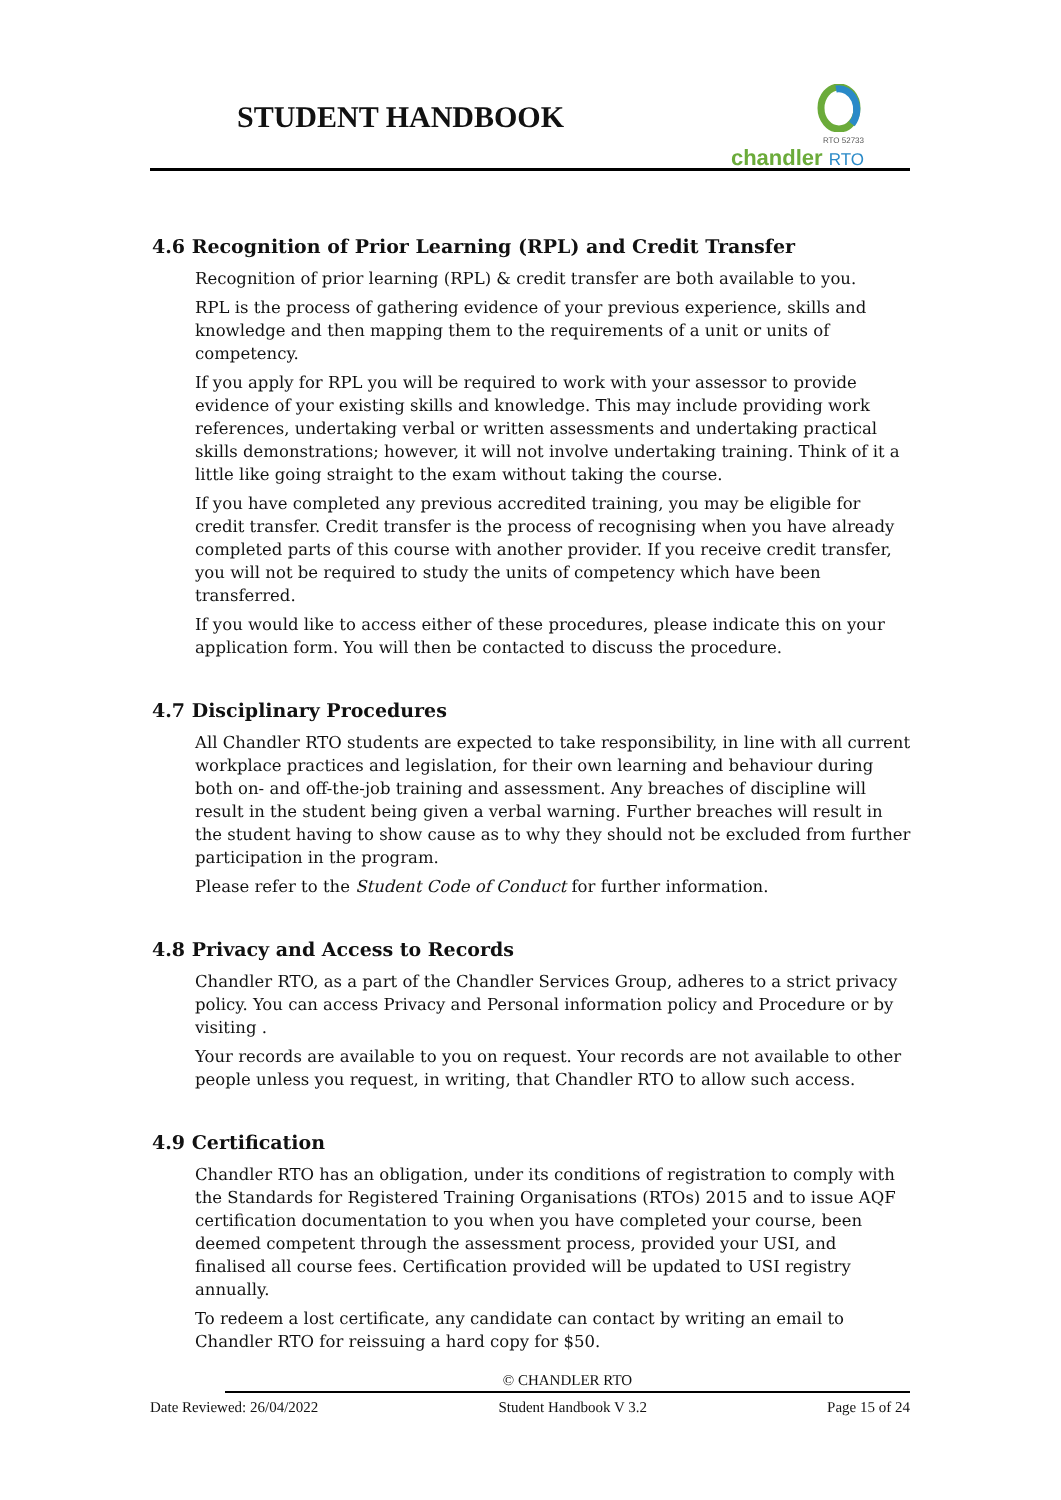STUDENT HANDBOOK
RTO 52733
chandler RTO
4.6 Recognition of Prior Learning (RPL) and Credit Transfer
Recognition of prior learning (RPL) & credit transfer are both available to you.
RPL is the process of gathering evidence of your previous experience, skills and knowledge and then mapping them to the requirements of a unit or units of competency.
If you apply for RPL you will be required to work with your assessor to provide evidence of your existing skills and knowledge. This may include providing work references, undertaking verbal or written assessments and undertaking practical skills demonstrations; however, it will not involve undertaking training. Think of it a little like going straight to the exam without taking the course.
If you have completed any previous accredited training, you may be eligible for credit transfer. Credit transfer is the process of recognising when you have already completed parts of this course with another provider. If you receive credit transfer, you will not be required to study the units of competency which have been transferred.
If you would like to access either of these procedures, please indicate this on your application form. You will then be contacted to discuss the procedure.
4.7 Disciplinary Procedures
All Chandler RTO students are expected to take responsibility, in line with all current workplace practices and legislation, for their own learning and behaviour during both on- and off-the-job training and assessment. Any breaches of discipline will result in the student being given a verbal warning. Further breaches will result in the student having to show cause as to why they should not be excluded from further participation in the program.
Please refer to the Student Code of Conduct for further information.
4.8 Privacy and Access to Records
Chandler RTO, as a part of the Chandler Services Group, adheres to a strict privacy policy. You can access Privacy and Personal information policy and Procedure or by visiting .
Your records are available to you on request. Your records are not available to other people unless you request, in writing, that Chandler RTO to allow such access.
4.9 Certification
Chandler RTO has an obligation, under its conditions of registration to comply with the Standards for Registered Training Organisations (RTOs) 2015 and to issue AQF certification documentation to you when you have completed your course, been deemed competent through the assessment process, provided your USI, and finalised all course fees. Certification provided will be updated to USI registry annually.
To redeem a lost certificate, any candidate can contact by writing an email to Chandler RTO for reissuing a hard copy for $50.
© CHANDLER RTO
Date Reviewed: 26/04/2022 Student Handbook V 3.2 Page 15 of 24